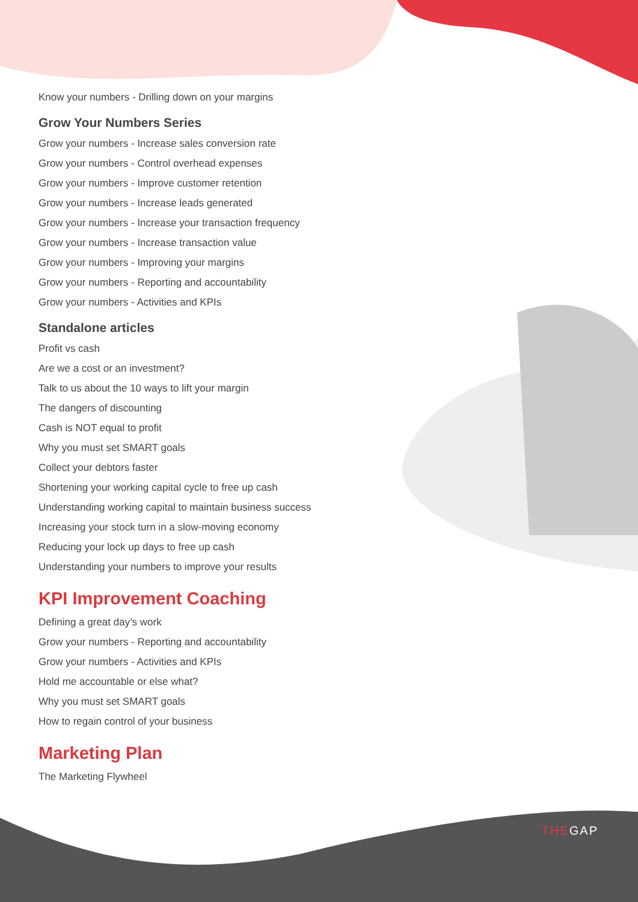Know your numbers - Drilling down on your margins
Grow Your Numbers Series
Grow your numbers - Increase sales conversion rate
Grow your numbers - Control overhead expenses
Grow your numbers - Improve customer retention
Grow your numbers - Increase leads generated
Grow your numbers - Increase your transaction frequency
Grow your numbers - Increase transaction value
Grow your numbers - Improving your margins
Grow your numbers - Reporting and accountability
Grow your numbers - Activities and KPIs
Standalone articles
Profit vs cash
Are we a cost or an investment?
Talk to us about the 10 ways to lift your margin
The dangers of discounting
Cash is NOT equal to profit
Why you must set SMART goals
Collect your debtors faster
Shortening your working capital cycle to free up cash
Understanding working capital to maintain business success
Increasing your stock turn in a slow-moving economy
Reducing your lock up days to free up cash
Understanding your numbers to improve your results
KPI Improvement Coaching
Defining a great day’s work
Grow your numbers - Reporting and accountability
Grow your numbers - Activities and KPIs
Hold me accountable or else what?
Why you must set SMART goals
How to regain control of your business
Marketing Plan
The Marketing Flywheel
THEGAP